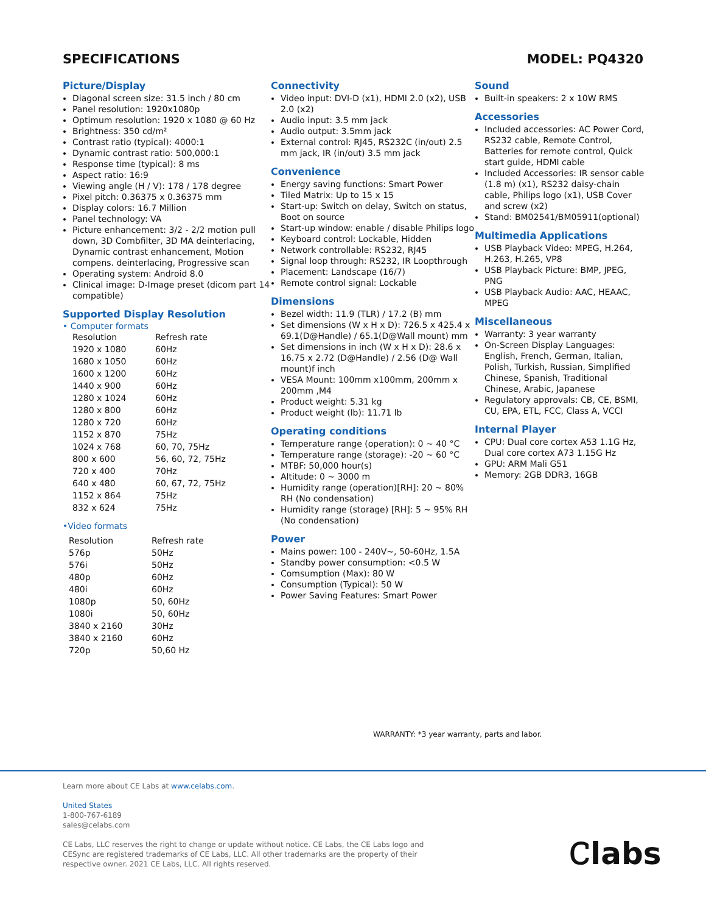SPECIFICATIONS MODEL: PQ4320
Picture/Display
Diagonal screen size: 31.5 inch / 80 cm
Panel resolution: 1920x1080p
Optimum resolution: 1920 x 1080 @ 60 Hz
Brightness: 350 cd/m²
Contrast ratio (typical): 4000:1
Dynamic contrast ratio: 500,000:1
Response time (typical): 8 ms
Aspect ratio: 16:9
Viewing angle (H / V): 178 / 178 degree
Pixel pitch: 0.36375 x 0.36375 mm
Display colors: 16.7 Million
Panel technology: VA
Picture enhancement: 3/2 - 2/2 motion pull down, 3D Combfilter, 3D MA deinterlacing, Dynamic contrast enhancement, Motion compens. deinterlacing, Progressive scan
Operating system: Android 8.0
Clinical image: D-Image preset (dicom part 14 compatible)
Supported Display Resolution
• Computer formats
| Resolution | Refresh rate |
| 1920 x 1080 | 60Hz |
| 1680 x 1050 | 60Hz |
| 1600 x 1200 | 60Hz |
| 1440 x 900 | 60Hz |
| 1280 x 1024 | 60Hz |
| 1280 x 800 | 60Hz |
| 1280 x 720 | 60Hz |
| 1152 x 870 | 75Hz |
| 1024 x 768 | 60, 70, 75Hz |
| 800 x 600 | 56, 60, 72, 75Hz |
| 720 x 400 | 70Hz |
| 640 x 480 | 60, 67, 72, 75Hz |
| 1152 x 864 | 75Hz |
| 832 x 624 | 75Hz |
•Video formats
| Resolution | Refresh rate |
| 576p | 50Hz |
| 576i | 50Hz |
| 480p | 60Hz |
| 480i | 60Hz |
| 1080p | 50, 60Hz |
| 1080i | 50, 60Hz |
| 3840 x 2160 | 30Hz |
| 3840 x 2160 | 60Hz |
| 720p | 50,60 Hz |
Connectivity
Video input: DVI-D (x1), HDMI 2.0 (x2), USB 2.0 (x2)
Audio input: 3.5 mm jack
Audio output: 3.5mm jack
External control: RJ45, RS232C (in/out) 2.5 mm jack, IR (in/out) 3.5 mm jack
Convenience
Energy saving functions: Smart Power
Tiled Matrix: Up to 15 x 15
Start-up: Switch on delay, Switch on status, Boot on source
Start-up window: enable / disable Philips logo
Keyboard control: Lockable, Hidden
Network controllable: RS232, RJ45
Signal loop through: RS232, IR Loopthrough
Placement: Landscape (16/7)
Remote control signal: Lockable
Dimensions
Bezel width: 11.9 (TLR) / 17.2 (B) mm
Set dimensions (W x H x D): 726.5 x 425.4 x 69.1(D@Handle) / 65.1(D@Wall mount) mm
Set dimensions in inch (W x H x D): 28.6 x 16.75 x 2.72 (D@Handle) / 2.56 (D@ Wall mount)f inch
VESA Mount: 100mm x100mm, 200mm x 200mm ,M4
Product weight: 5.31 kg
Product weight (lb): 11.71 lb
Operating conditions
Temperature range (operation): 0 ~ 40 °C
Temperature range (storage): -20 ~ 60 °C
MTBF: 50,000 hour(s)
Altitude: 0 ~ 3000 m
Humidity range (operation)[RH]: 20 ~ 80% RH (No condensation)
Humidity range (storage) [RH]: 5 ~ 95% RH (No condensation)
Power
Mains power: 100 - 240V~, 50-60Hz, 1.5A
Standby power consumption: <0.5 W
Comsumption (Max): 80 W
Consumption (Typical): 50 W
Power Saving Features: Smart Power
Sound
Built-in speakers: 2 x 10W RMS
Accessories
Included accessories: AC Power Cord, RS232 cable, Remote Control, Batteries for remote control, Quick start guide, HDMI cable
Included Accessories: IR sensor cable (1.8 m) (x1), RS232 daisy-chain cable, Philips logo (x1), USB Cover and screw (x2)
Stand: BM02541/BM05911(optional)
Multimedia Applications
USB Playback Video: MPEG, H.264, H.263, H.265, VP8
USB Playback Picture: BMP, JPEG, PNG
USB Playback Audio: AAC, HEAAC, MPEG
Miscellaneous
Warranty: 3 year warranty
On-Screen Display Languages: English, French, German, Italian, Polish, Turkish, Russian, Simplified Chinese, Spanish, Traditional Chinese, Arabic, Japanese
Regulatory approvals: CB, CE, BSMI, CU, EPA, ETL, FCC, Class A, VCCI
Internal Player
CPU: Dual core cortex A53 1.1G Hz, Dual core cortex A73 1.15G Hz
GPU: ARM Mali G51
Memory: 2GB DDR3, 16GB
WARRANTY: *3 year warranty, parts and labor.
Learn more about CE Labs at www.celabs.com.
United States
1-800-767-6189
sales@celabs.com
CE Labs, LLC reserves the right to change or update without notice. CE Labs, the CE Labs logo and CESync are registered trademarks of CE Labs, LLC. All other trademarks are the property of their respective owner. 2021 CE Labs, LLC. All rights reserved.
Ꮯlabs